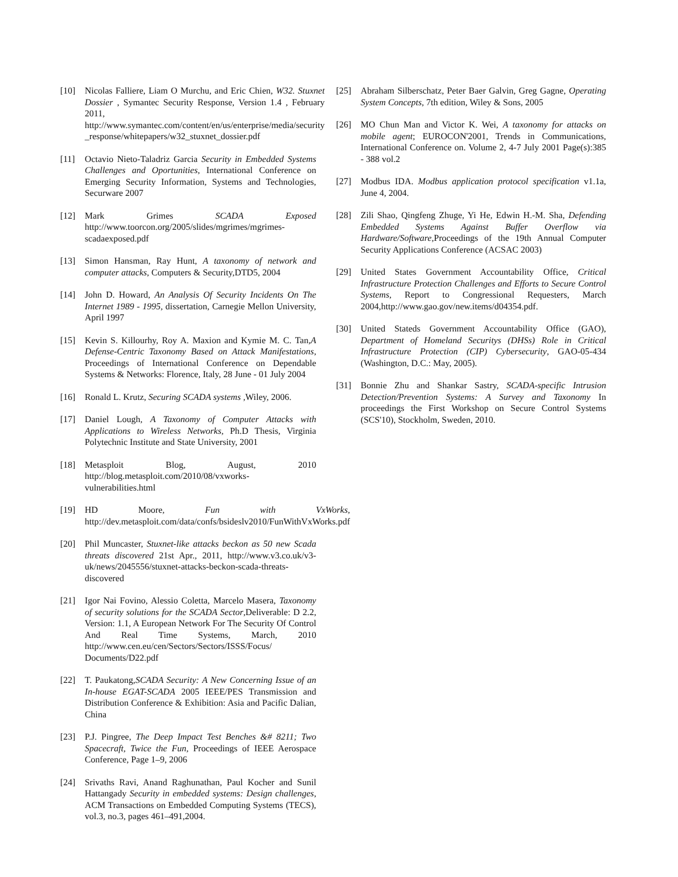[10] Nicolas Falliere, Liam O Murchu, and Eric Chien, W32. Stuxnet Dossier , Symantec Security Response, Version 1.4 , February 2011, http://www.symantec.com/content/en/us/enterprise/media/security _response/whitepapers/w32_stuxnet_dossier.pdf
[11] Octavio Nieto-Taladriz Garcia Security in Embedded Systems Challenges and Oportunities, International Conference on Emerging Security Information, Systems and Technologies, Securware 2007
[12] Mark Grimes SCADA Exposed http://www.toorcon.org/2005/slides/mgrimes/mgrimes-scadaexposed.pdf
[13] Simon Hansman, Ray Hunt, A taxonomy of network and computer attacks, Computers & Security,DTD5, 2004
[14] John D. Howard, An Analysis Of Security Incidents On The Internet 1989 - 1995, dissertation, Carnegie Mellon University, April 1997
[15] Kevin S. Killourhy, Roy A. Maxion and Kymie M. C. Tan,A Defense-Centric Taxonomy Based on Attack Manifestations, Proceedings of International Conference on Dependable Systems & Networks: Florence, Italy, 28 June - 01 July 2004
[16] Ronald L. Krutz, Securing SCADA systems ,Wiley, 2006.
[17] Daniel Lough, A Taxonomy of Computer Attacks with Applications to Wireless Networks, Ph.D Thesis, Virginia Polytechnic Institute and State University, 2001
[18] Metasploit Blog, August, 2010 http://blog.metasploit.com/2010/08/vxworks-vulnerabilities.html
[19] HD Moore, Fun with VxWorks, http://dev.metasploit.com/data/confs/bsideslv2010/FunWithVxWorks.pdf
[20] Phil Muncaster, Stuxnet-like attacks beckon as 50 new Scada threats discovered 21st Apr., 2011, http://www.v3.co.uk/v3-uk/news/2045556/stuxnet-attacks-beckon-scada-threats-discovered
[21] Igor Nai Fovino, Alessio Coletta, Marcelo Masera, Taxonomy of security solutions for the SCADA Sector,Deliverable: D 2.2, Version: 1.1, A European Network For The Security Of Control And Real Time Systems, March, 2010 http://www.cen.eu/cen/Sectors/Sectors/ISSS/Focus/ Documents/D22.pdf
[22] T. Paukatong,SCADA Security: A New Concerning Issue of an In-house EGAT-SCADA 2005 IEEE/PES Transmission and Distribution Conference & Exhibition: Asia and Pacific Dalian, China
[23] P.J. Pingree, The Deep Impact Test Benches &# 8211; Two Spacecraft, Twice the Fun, Proceedings of IEEE Aerospace Conference, Page 1–9, 2006
[24] Srivaths Ravi, Anand Raghunathan, Paul Kocher and Sunil Hattangady Security in embedded systems: Design challenges, ACM Transactions on Embedded Computing Systems (TECS), vol.3, no.3, pages 461–491,2004.
[25] Abraham Silberschatz, Peter Baer Galvin, Greg Gagne, Operating System Concepts, 7th edition, Wiley & Sons, 2005
[26] MO Chun Man and Victor K. Wei, A taxonomy for attacks on mobile agent; EUROCON'2001, Trends in Communications, International Conference on. Volume 2, 4-7 July 2001 Page(s):385 - 388 vol.2
[27] Modbus IDA. Modbus application protocol specification v1.1a, June 4, 2004.
[28] Zili Shao, Qingfeng Zhuge, Yi He, Edwin H.-M. Sha, Defending Embedded Systems Against Buffer Overflow via Hardware/Software,Proceedings of the 19th Annual Computer Security Applications Conference (ACSAC 2003)
[29] United States Government Accountability Office, Critical Infrastructure Protection Challenges and Efforts to Secure Control Systems, Report to Congressional Requesters, March 2004,http://www.gao.gov/new.items/d04354.pdf.
[30] United Stateds Government Accountability Office (GAO), Department of Homeland Securitys (DHSs) Role in Critical Infrastructure Protection (CIP) Cybersecurity, GAO-05-434 (Washington, D.C.: May, 2005).
[31] Bonnie Zhu and Shankar Sastry, SCADA-specific Intrusion Detection/Prevention Systems: A Survey and Taxonomy In proceedings the First Workshop on Secure Control Systems (SCS'10), Stockholm, Sweden, 2010.